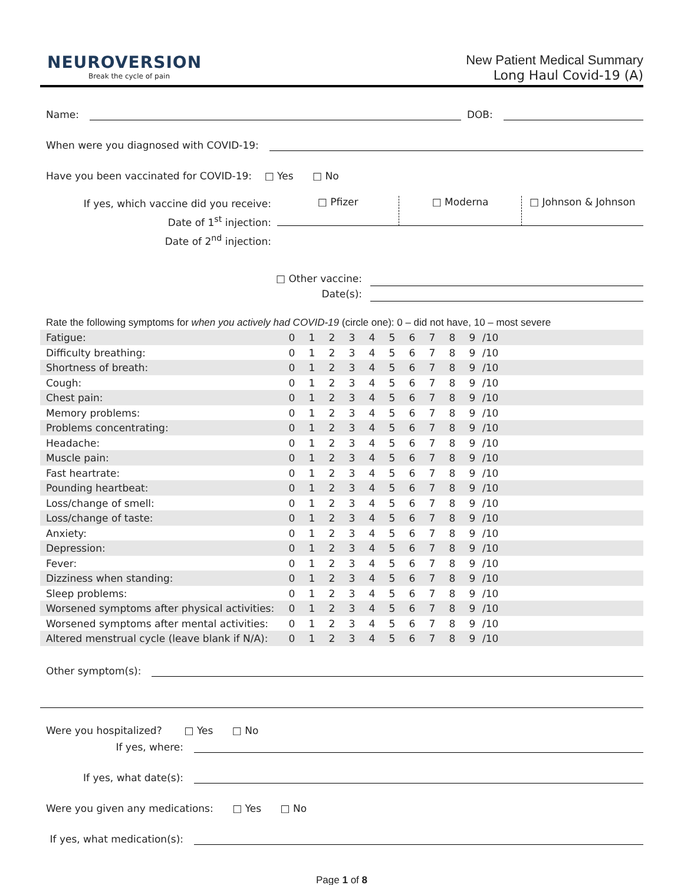NEUROVERSION
Break the cycle of pain
New Patient Medical Summary
Long Haul Covid-19 (A)
Name: DOB:
When were you diagnosed with COVID-19:
Have you been vaccinated for COVID-19: □ Yes □ No
If yes, which vaccine did you receive:
Date of 1<sup>st</sup> injection:
Date of 2<sup>nd</sup> injection:
□ Pfizer □ Moderna □ Johnson & Johnson
□ Other vaccine:
Date(s):
Rate the following symptoms for when you actively had COVID-19 (circle one): 0 – did not have, 10 – most severe
| Fatigue: | 0 | 1 | 2 | 3 | 4 | 5 | 6 | 7 | 8 | 9 | /10 |
| Difficulty breathing: | 0 | 1 | 2 | 3 | 4 | 5 | 6 | 7 | 8 | 9 | /10 |
| Shortness of breath: | 0 | 1 | 2 | 3 | 4 | 5 | 6 | 7 | 8 | 9 | /10 |
| Cough: | 0 | 1 | 2 | 3 | 4 | 5 | 6 | 7 | 8 | 9 | /10 |
| Chest pain: | 0 | 1 | 2 | 3 | 4 | 5 | 6 | 7 | 8 | 9 | /10 |
| Memory problems: | 0 | 1 | 2 | 3 | 4 | 5 | 6 | 7 | 8 | 9 | /10 |
| Problems concentrating: | 0 | 1 | 2 | 3 | 4 | 5 | 6 | 7 | 8 | 9 | /10 |
| Headache: | 0 | 1 | 2 | 3 | 4 | 5 | 6 | 7 | 8 | 9 | /10 |
| Muscle pain: | 0 | 1 | 2 | 3 | 4 | 5 | 6 | 7 | 8 | 9 | /10 |
| Fast heartrate: | 0 | 1 | 2 | 3 | 4 | 5 | 6 | 7 | 8 | 9 | /10 |
| Pounding heartbeat: | 0 | 1 | 2 | 3 | 4 | 5 | 6 | 7 | 8 | 9 | /10 |
| Loss/change of smell: | 0 | 1 | 2 | 3 | 4 | 5 | 6 | 7 | 8 | 9 | /10 |
| Loss/change of taste: | 0 | 1 | 2 | 3 | 4 | 5 | 6 | 7 | 8 | 9 | /10 |
| Anxiety: | 0 | 1 | 2 | 3 | 4 | 5 | 6 | 7 | 8 | 9 | /10 |
| Depression: | 0 | 1 | 2 | 3 | 4 | 5 | 6 | 7 | 8 | 9 | /10 |
| Fever: | 0 | 1 | 2 | 3 | 4 | 5 | 6 | 7 | 8 | 9 | /10 |
| Dizziness when standing: | 0 | 1 | 2 | 3 | 4 | 5 | 6 | 7 | 8 | 9 | /10 |
| Sleep problems: | 0 | 1 | 2 | 3 | 4 | 5 | 6 | 7 | 8 | 9 | /10 |
| Worsened symptoms after physical activities: | 0 | 1 | 2 | 3 | 4 | 5 | 6 | 7 | 8 | 9 | /10 |
| Worsened symptoms after mental activities: | 0 | 1 | 2 | 3 | 4 | 5 | 6 | 7 | 8 | 9 | /10 |
| Altered menstrual cycle (leave blank if N/A): | 0 | 1 | 2 | 3 | 4 | 5 | 6 | 7 | 8 | 9 | /10 |
Other symptom(s):
Were you hospitalized? □ Yes □ No
If yes, where:
If yes, what date(s):
Were you given any medications: □ Yes □ No
If yes, what medication(s):
Page 1 of 8